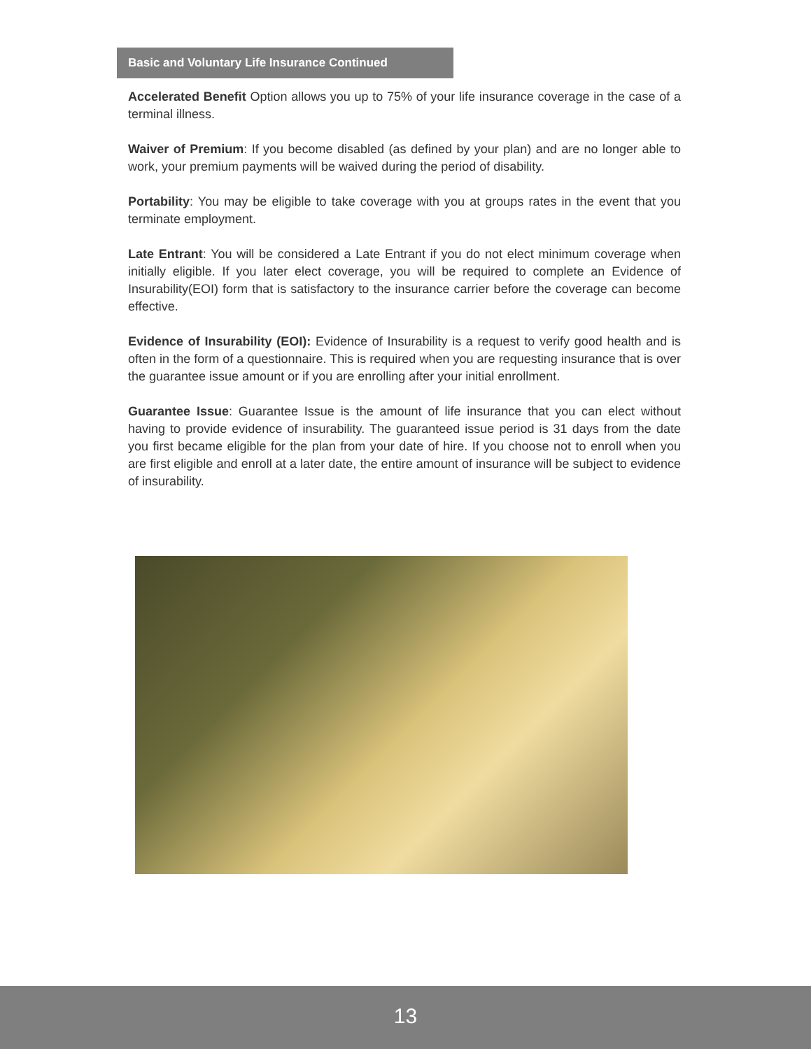Basic and Voluntary Life Insurance Continued
Accelerated Benefit Option allows you up to 75% of your life insurance coverage in the case of a terminal illness.
Waiver of Premium: If you become disabled (as defined by your plan) and are no longer able to work, your premium payments will be waived during the period of disability.
Portability: You may be eligible to take coverage with you at groups rates in the event that you terminate employment.
Late Entrant: You will be considered a Late Entrant if you do not elect minimum coverage when initially eligible. If you later elect coverage, you will be required to complete an Evidence of Insurability(EOI) form that is satisfactory to the insurance carrier before the coverage can become effective.
Evidence of Insurability (EOI): Evidence of Insurability is a request to verify good health and is often in the form of a questionnaire. This is required when you are requesting insurance that is over the guarantee issue amount or if you are enrolling after your initial enrollment.
Guarantee Issue: Guarantee Issue is the amount of life insurance that you can elect without having to provide evidence of insurability. The guaranteed issue period is 31 days from the date you first became eligible for the plan from your date of hire. If you choose not to enroll when you are first eligible and enroll at a later date, the entire amount of insurance will be subject to evidence of insurability.
13